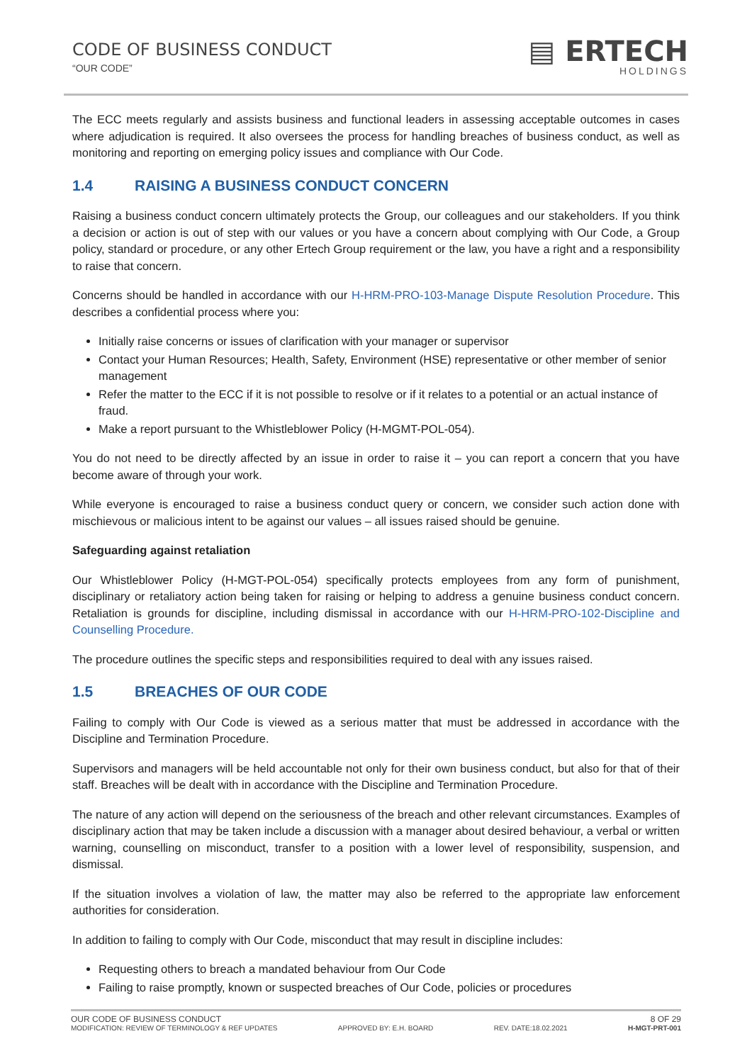CODE OF BUSINESS CONDUCT
“OUR CODE”
▤ ERTECH
HOLDINGS
The ECC meets regularly and assists business and functional leaders in assessing acceptable outcomes in cases where adjudication is required. It also oversees the process for handling breaches of business conduct, as well as monitoring and reporting on emerging policy issues and compliance with Our Code.
1.4 RAISING A BUSINESS CONDUCT CONCERN
Raising a business conduct concern ultimately protects the Group, our colleagues and our stakeholders. If you think a decision or action is out of step with our values or you have a concern about complying with Our Code, a Group policy, standard or procedure, or any other Ertech Group requirement or the law, you have a right and a responsibility to raise that concern.
Concerns should be handled in accordance with our H-HRM-PRO-103-Manage Dispute Resolution Procedure. This describes a confidential process where you:
Initially raise concerns or issues of clarification with your manager or supervisor
Contact your Human Resources; Health, Safety, Environment (HSE) representative or other member of senior management
Refer the matter to the ECC if it is not possible to resolve or if it relates to a potential or an actual instance of fraud.
Make a report pursuant to the Whistleblower Policy (H-MGMT-POL-054).
You do not need to be directly affected by an issue in order to raise it – you can report a concern that you have become aware of through your work.
While everyone is encouraged to raise a business conduct query or concern, we consider such action done with mischievous or malicious intent to be against our values – all issues raised should be genuine.
Safeguarding against retaliation
Our Whistleblower Policy (H-MGT-POL-054) specifically protects employees from any form of punishment, disciplinary or retaliatory action being taken for raising or helping to address a genuine business conduct concern. Retaliation is grounds for discipline, including dismissal in accordance with our H-HRM-PRO-102-Discipline and Counselling Procedure.
The procedure outlines the specific steps and responsibilities required to deal with any issues raised.
1.5 BREACHES OF OUR CODE
Failing to comply with Our Code is viewed as a serious matter that must be addressed in accordance with the Discipline and Termination Procedure.
Supervisors and managers will be held accountable not only for their own business conduct, but also for that of their staff. Breaches will be dealt with in accordance with the Discipline and Termination Procedure.
The nature of any action will depend on the seriousness of the breach and other relevant circumstances. Examples of disciplinary action that may be taken include a discussion with a manager about desired behaviour, a verbal or written warning, counselling on misconduct, transfer to a position with a lower level of responsibility, suspension, and dismissal.
If the situation involves a violation of law, the matter may also be referred to the appropriate law enforcement authorities for consideration.
In addition to failing to comply with Our Code, misconduct that may result in discipline includes:
Requesting others to breach a mandated behaviour from Our Code
Failing to raise promptly, known or suspected breaches of Our Code, policies or procedures
OUR CODE OF BUSINESS CONDUCT 8 OF 29
MODIFICATION: REVIEW OF TERMINOLOGY & REF UPDATES APPROVED BY: E.H. BOARD REV. DATE:18.02.2021 H-MGT-PRT-001